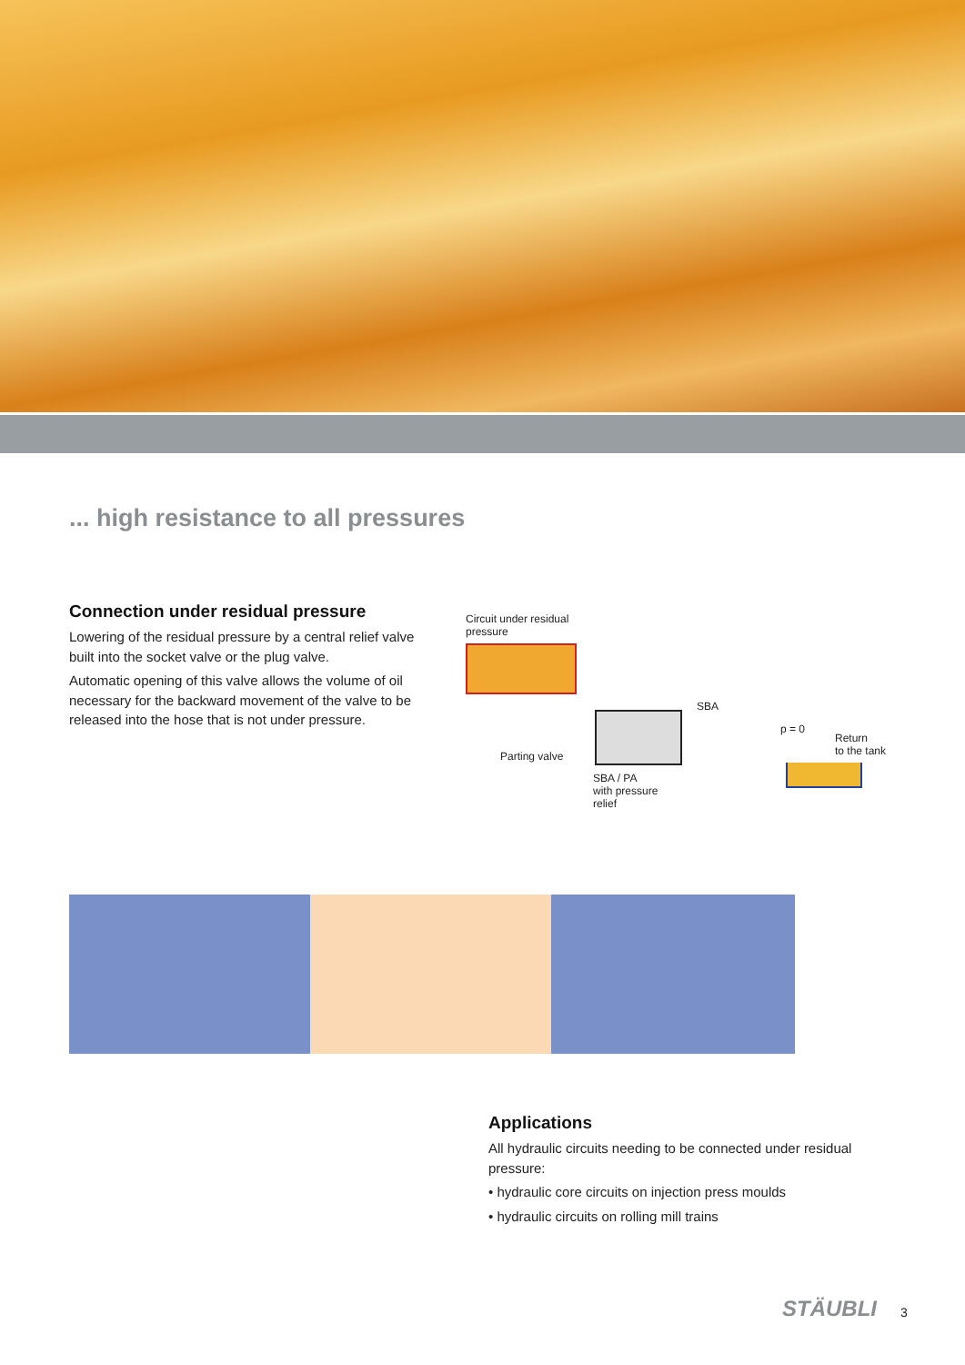... high resistance to all pressures
Connection under residual pressure
Lowering of the residual pressure by a central relief valve built into the socket valve or the plug valve.
Automatic opening of this valve allows the volume of oil necessary for the backward movement of the valve to be released into the hose that is not under pressure.
Circuit under residual
pressure
SBA
p = 0
Return
to the tank
Parting valve
SBA / PA
with pressure
relief
Applications
All hydraulic circuits needing to be connected under residual pressure:
• hydraulic core circuits on injection press moulds
• hydraulic circuits on rolling mill trains
STÄUBLI 3